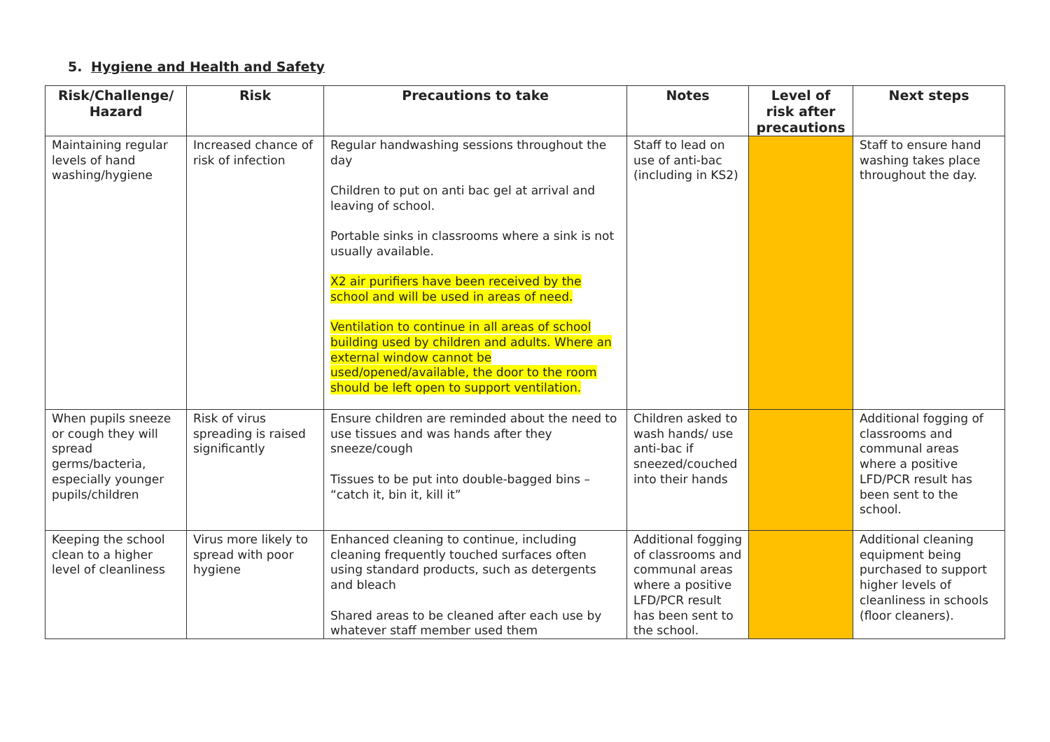5. Hygiene and Health and Safety
| Risk/Challenge/ Hazard | Risk | Precautions to take | Notes | Level of risk after precautions | Next steps |
| --- | --- | --- | --- | --- | --- |
| Maintaining regular levels of hand washing/hygiene | Increased chance of risk of infection | Regular handwashing sessions throughout the day Children to put on anti bac gel at arrival and leaving of school. Portable sinks in classrooms where a sink is not usually available. X2 air purifiers have been received by the school and will be used in areas of need. Ventilation to continue in all areas of school building used by children and adults. Where an external window cannot be used/opened/available, the door to the room should be left open to support ventilation. | Staff to lead on use of anti-bac (including in KS2) | | Staff to ensure hand washing takes place throughout the day. |
| When pupils sneeze or cough they will spread germs/bacteria, especially younger pupils/children | Risk of virus spreading is raised significantly | Ensure children are reminded about the need to use tissues and was hands after they sneeze/cough Tissues to be put into double-bagged bins – “catch it, bin it, kill it” | Children asked to wash hands/ use anti-bac if sneezed/couched into their hands | | Additional fogging of classrooms and communal areas where a positive LFD/PCR result has been sent to the school. |
| Keeping the school clean to a higher level of cleanliness | Virus more likely to spread with poor hygiene | Enhanced cleaning to continue, including cleaning frequently touched surfaces often using standard products, such as detergents and bleach Shared areas to be cleaned after each use by whatever staff member used them | Additional fogging of classrooms and communal areas where a positive LFD/PCR result has been sent to the school. | | Additional cleaning equipment being purchased to support higher levels of cleanliness in schools (floor cleaners). |